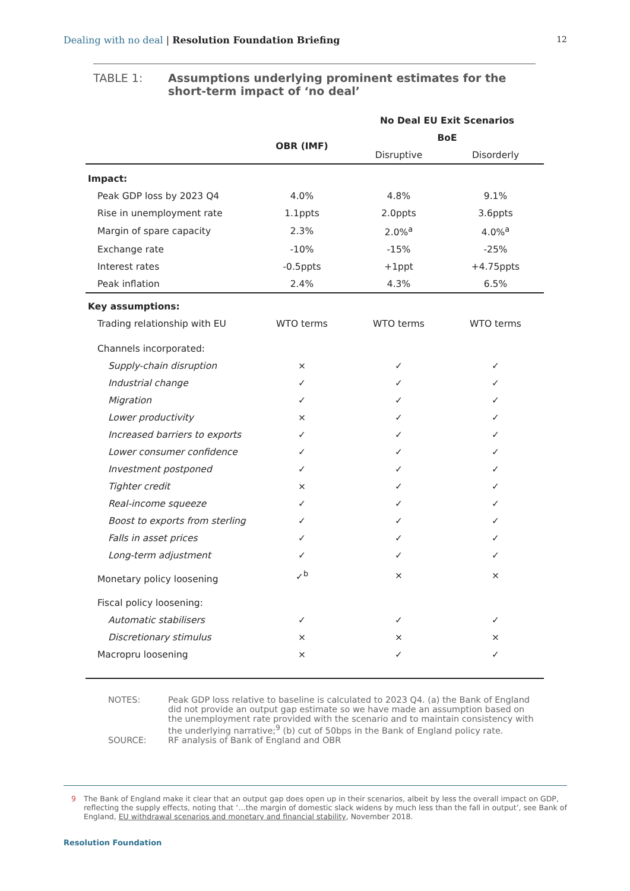Dealing with no deal | Resolution Foundation Briefing
12
TABLE 1: Assumptions underlying prominent estimates for the short-term impact of ‘no deal’
| | | No Deal EU Exit Scenarios | |
| --- | --- | --- | --- |
| | OBR (IMF) | BoE | |
| | | Disruptive | Disorderly |
| Impact: | | | |
| Peak GDP loss by 2023 Q4 | 4.0% | 4.8% | 9.1% |
| Rise in unemployment rate | 1.1ppts | 2.0ppts | 3.6ppts |
| Margin of spare capacity | 2.3% | 2.0%<sup>a</sup> | 4.0%<sup>a</sup> |
| Exchange rate | -10% | -15% | -25% |
| Interest rates | -0.5ppts | +1ppt | +4.75ppts |
| Peak inflation | 2.4% | 4.3% | 6.5% |
| Key assumptions: | | | |
| Trading relationship with EU | WTO terms | WTO terms | WTO terms |
| Channels incorporated: | | | |
| Supply-chain disruption | × | ✓ | ✓ |
| Industrial change | ✓ | ✓ | ✓ |
| Migration | ✓ | ✓ | ✓ |
| Lower productivity | × | ✓ | ✓ |
| Increased barriers to exports | ✓ | ✓ | ✓ |
| Lower consumer confidence | ✓ | ✓ | ✓ |
| Investment postponed | ✓ | ✓ | ✓ |
| Tighter credit | × | ✓ | ✓ |
| Real-income squeeze | ✓ | ✓ | ✓ |
| Boost to exports from sterling | ✓ | ✓ | ✓ |
| Falls in asset prices | ✓ | ✓ | ✓ |
| Long-term adjustment | ✓ | ✓ | ✓ |
| Monetary policy loosening | ✓<sup>b</sup> | × | × |
| Fiscal policy loosening: | | | |
| Automatic stabilisers | ✓ | ✓ | ✓ |
| Discretionary stimulus | × | × | × |
| Macropru loosening | × | ✓ | ✓ |
NOTES: Peak GDP loss relative to baseline is calculated to 2023 Q4. (a) the Bank of England did not provide an output gap estimate so we have made an assumption based on the unemployment rate provided with the scenario and to maintain consistency with the underlying narrative;<sup>9</sup> (b) cut of 50bps in the Bank of England policy rate.
SOURCE: RF analysis of Bank of England and OBR
9 The Bank of England make it clear that an output gap does open up in their scenarios, albeit by less the overall impact on GDP, reflecting the supply effects, noting that ‘…the margin of domestic slack widens by much less than the fall in output’, see Bank of England, EU withdrawal scenarios and monetary and financial stability, November 2018.
Resolution Foundation